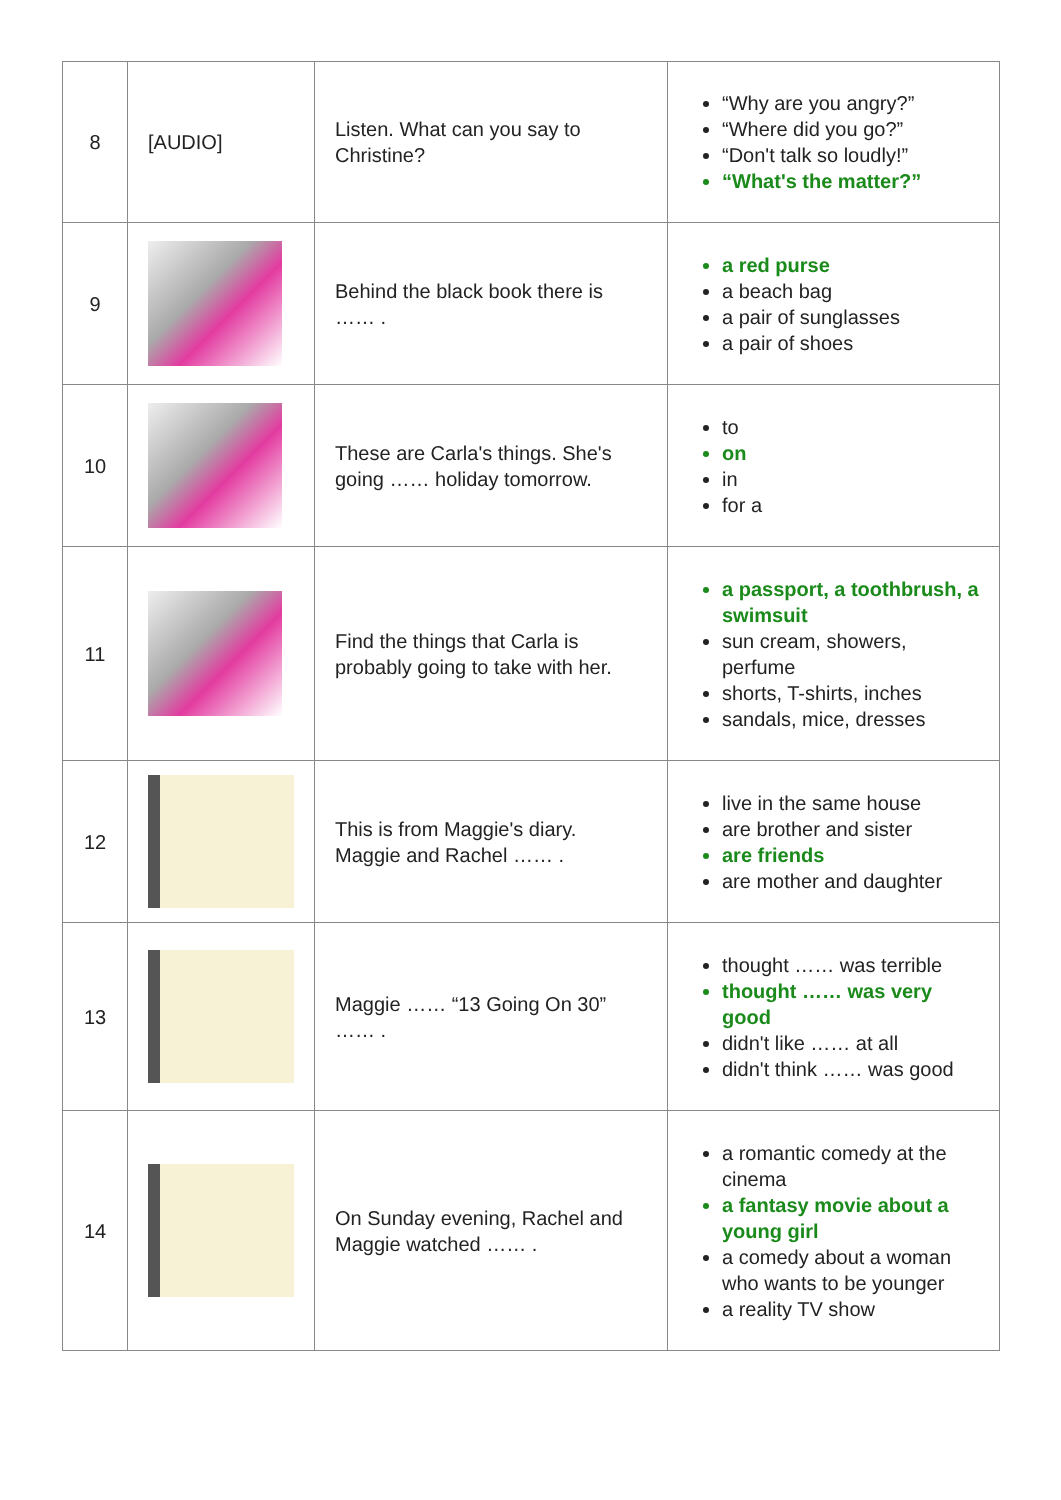| 8 | [AUDIO] | Listen. What can you say to Christine? | “Why are you angry?” “Where did you go?” “Don't talk so loudly!” “What's the matter?” |
| 9 | | Behind the black book there is …… . | a red purse a beach bag a pair of sunglasses a pair of shoes |
| 10 | | These are Carla's things. She's going …… holiday tomorrow. | to on in for a |
| 11 | | Find the things that Carla is probably going to take with her. | a passport, a toothbrush, a swimsuit sun cream, showers, perfume shorts, T-shirts, inches sandals, mice, dresses |
| 12 | | This is from Maggie's diary. Maggie and Rachel …… . | live in the same house are brother and sister are friends are mother and daughter |
| 13 | | Maggie …… “13 Going On 30” …… . | thought …… was terrible thought …… was very good didn't like …… at all didn't think …… was good |
| 14 | | On Sunday evening, Rachel and Maggie watched …… . | a romantic comedy at the cinema a fantasy movie about a young girl a comedy about a woman who wants to be younger a reality TV show |